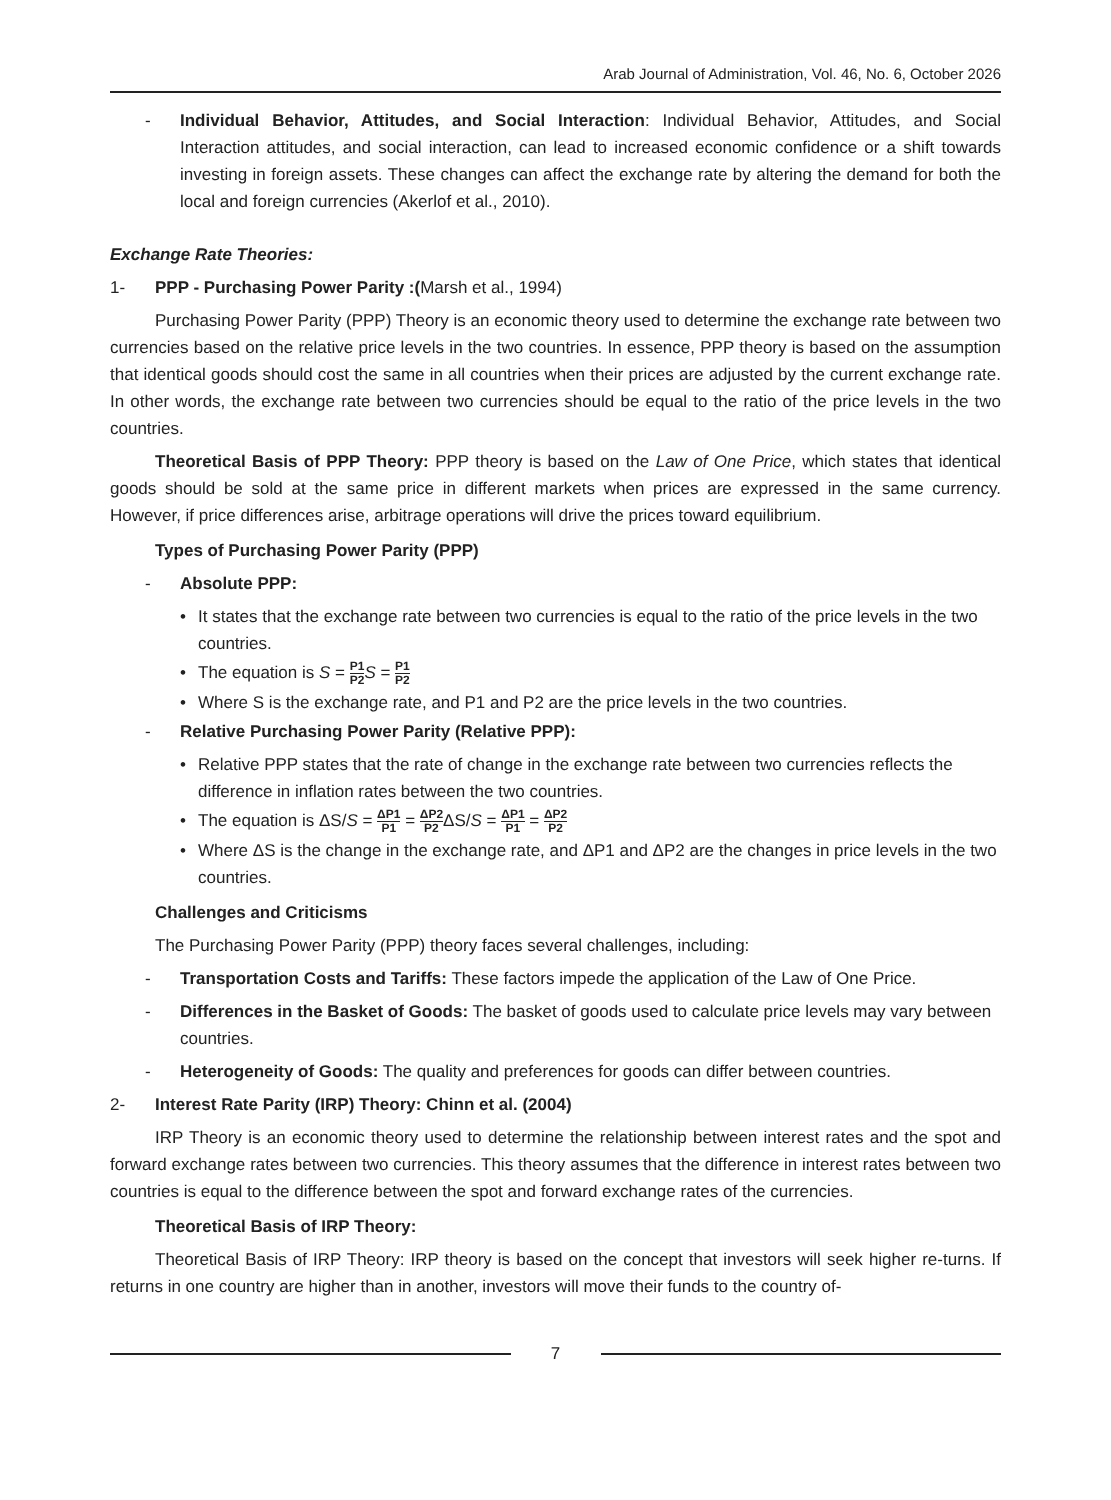Arab Journal of Administration, Vol. 46, No. 6, October 2026
- Individual Behavior, Attitudes, and Social Interaction: Individual Behavior, Attitudes, and Social Interaction attitudes, and social interaction, can lead to increased economic confidence or a shift towards investing in foreign assets. These changes can affect the exchange rate by altering the demand for both the local and foreign currencies (Akerlof et al., 2010).
Exchange Rate Theories:
1- PPP - Purchasing Power Parity :(Marsh et al., 1994)
Purchasing Power Parity (PPP) Theory is an economic theory used to determine the exchange rate between two currencies based on the relative price levels in the two countries. In essence, PPP theory is based on the assumption that identical goods should cost the same in all countries when their prices are adjusted by the current exchange rate. In other words, the exchange rate between two currencies should be equal to the ratio of the price levels in the two countries.
Theoretical Basis of PPP Theory: PPP theory is based on the Law of One Price, which states that identical goods should be sold at the same price in different markets when prices are expressed in the same currency. However, if price differences arise, arbitrage operations will drive the prices toward equilibrium.
Types of Purchasing Power Parity (PPP)
- Absolute PPP:
• It states that the exchange rate between two currencies is equal to the ratio of the price levels in the two countries.
• The equation is S = P1 P2 S = P1 P2
• Where S is the exchange rate, and P1 and P2 are the price levels in the two countries.
- Relative Purchasing Power Parity (Relative PPP):
• Relative PPP states that the rate of change in the exchange rate between two currencies reflects the difference in inflation rates between the two countries.
• The equation is ΔS/S = ΔP1 P1 = ΔP2 P2 ΔS/S = ΔP1 P1 = ΔP2 P2
• Where ΔS is the change in the exchange rate, and ΔP1 and ΔP2 are the changes in price levels in the two countries.
Challenges and Criticisms
The Purchasing Power Parity (PPP) theory faces several challenges, including:
- Transportation Costs and Tariffs: These factors impede the application of the Law of One Price.
- Differences in the Basket of Goods: The basket of goods used to calculate price levels may vary between countries.
- Heterogeneity of Goods: The quality and preferences for goods can differ between countries.
2- Interest Rate Parity (IRP) Theory: Chinn et al. (2004)
IRP Theory is an economic theory used to determine the relationship between interest rates and the spot and forward exchange rates between two currencies. This theory assumes that the difference in interest rates between two countries is equal to the difference between the spot and forward exchange rates of the currencies.
Theoretical Basis of IRP Theory:
Theoretical Basis of IRP Theory: IRP theory is based on the concept that investors will seek higher re-turns. If returns in one country are higher than in another, investors will move their funds to the country of-
7